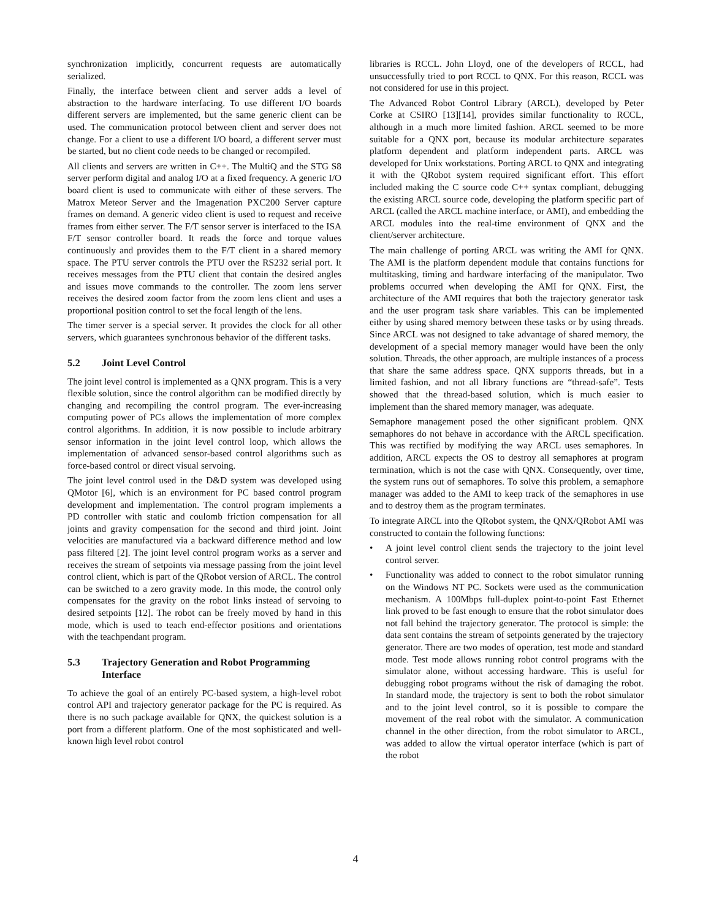synchronization implicitly, concurrent requests are automatically serialized.
Finally, the interface between client and server adds a level of abstraction to the hardware interfacing. To use different I/O boards different servers are implemented, but the same generic client can be used. The communication protocol between client and server does not change. For a client to use a different I/O board, a different server must be started, but no client code needs to be changed or recompiled.
All clients and servers are written in C++. The MultiQ and the STG S8 server perform digital and analog I/O at a fixed frequency. A generic I/O board client is used to communicate with either of these servers. The Matrox Meteor Server and the Imagenation PXC200 Server capture frames on demand. A generic video client is used to request and receive frames from either server. The F/T sensor server is interfaced to the ISA F/T sensor controller board. It reads the force and torque values continuously and provides them to the F/T client in a shared memory space. The PTU server controls the PTU over the RS232 serial port. It receives messages from the PTU client that contain the desired angles and issues move commands to the controller. The zoom lens server receives the desired zoom factor from the zoom lens client and uses a proportional position control to set the focal length of the lens.
The timer server is a special server. It provides the clock for all other servers, which guarantees synchronous behavior of the different tasks.
5.2 Joint Level Control
The joint level control is implemented as a QNX program. This is a very flexible solution, since the control algorithm can be modified directly by changing and recompiling the control program. The ever-increasing computing power of PCs allows the implementation of more complex control algorithms. In addition, it is now possible to include arbitrary sensor information in the joint level control loop, which allows the implementation of advanced sensor-based control algorithms such as force-based control or direct visual servoing.
The joint level control used in the D&D system was developed using QMotor [6], which is an environment for PC based control program development and implementation. The control program implements a PD controller with static and coulomb friction compensation for all joints and gravity compensation for the second and third joint. Joint velocities are manufactured via a backward difference method and low pass filtered [2]. The joint level control program works as a server and receives the stream of setpoints via message passing from the joint level control client, which is part of the QRobot version of ARCL. The control can be switched to a zero gravity mode. In this mode, the control only compensates for the gravity on the robot links instead of servoing to desired setpoints [12]. The robot can be freely moved by hand in this mode, which is used to teach end-effector positions and orientations with the teachpendant program.
5.3 Trajectory Generation and Robot Programming Interface
To achieve the goal of an entirely PC-based system, a high-level robot control API and trajectory generator package for the PC is required. As there is no such package available for QNX, the quickest solution is a port from a different platform. One of the most sophisticated and well-known high level robot control
libraries is RCCL. John Lloyd, one of the developers of RCCL, had unsuccessfully tried to port RCCL to QNX. For this reason, RCCL was not considered for use in this project.
The Advanced Robot Control Library (ARCL), developed by Peter Corke at CSIRO [13][14], provides similar functionality to RCCL, although in a much more limited fashion. ARCL seemed to be more suitable for a QNX port, because its modular architecture separates platform dependent and platform independent parts. ARCL was developed for Unix workstations. Porting ARCL to QNX and integrating it with the QRobot system required significant effort. This effort included making the C source code C++ syntax compliant, debugging the existing ARCL source code, developing the platform specific part of ARCL (called the ARCL machine interface, or AMI), and embedding the ARCL modules into the real-time environment of QNX and the client/server architecture.
The main challenge of porting ARCL was writing the AMI for QNX. The AMI is the platform dependent module that contains functions for multitasking, timing and hardware interfacing of the manipulator. Two problems occurred when developing the AMI for QNX. First, the architecture of the AMI requires that both the trajectory generator task and the user program task share variables. This can be implemented either by using shared memory between these tasks or by using threads. Since ARCL was not designed to take advantage of shared memory, the development of a special memory manager would have been the only solution. Threads, the other approach, are multiple instances of a process that share the same address space. QNX supports threads, but in a limited fashion, and not all library functions are “thread-safe”. Tests showed that the thread-based solution, which is much easier to implement than the shared memory manager, was adequate.
Semaphore management posed the other significant problem. QNX semaphores do not behave in accordance with the ARCL specification. This was rectified by modifying the way ARCL uses semaphores. In addition, ARCL expects the OS to destroy all semaphores at program termination, which is not the case with QNX. Consequently, over time, the system runs out of semaphores. To solve this problem, a semaphore manager was added to the AMI to keep track of the semaphores in use and to destroy them as the program terminates.
To integrate ARCL into the QRobot system, the QNX/QRobot AMI was constructed to contain the following functions:
• A joint level control client sends the trajectory to the joint level control server.
• Functionality was added to connect to the robot simulator running on the Windows NT PC. Sockets were used as the communication mechanism. A 100Mbps full-duplex point-to-point Fast Ethernet link proved to be fast enough to ensure that the robot simulator does not fall behind the trajectory generator. The protocol is simple: the data sent contains the stream of setpoints generated by the trajectory generator. There are two modes of operation, test mode and standard mode. Test mode allows running robot control programs with the simulator alone, without accessing hardware. This is useful for debugging robot programs without the risk of damaging the robot. In standard mode, the trajectory is sent to both the robot simulator and to the joint level control, so it is possible to compare the movement of the real robot with the simulator. A communication channel in the other direction, from the robot simulator to ARCL, was added to allow the virtual operator interface (which is part of the robot
4